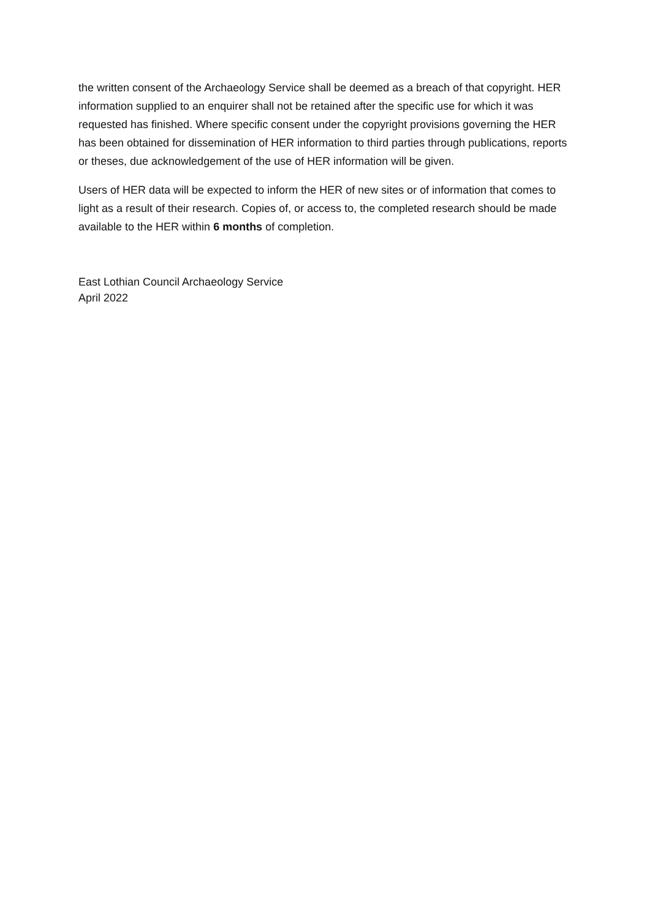the written consent of the Archaeology Service shall be deemed as a breach of that copyright. HER information supplied to an enquirer shall not be retained after the specific use for which it was requested has finished. Where specific consent under the copyright provisions governing the HER has been obtained for dissemination of HER information to third parties through publications, reports or theses, due acknowledgement of the use of HER information will be given.
Users of HER data will be expected to inform the HER of new sites or of information that comes to light as a result of their research. Copies of, or access to, the completed research should be made available to the HER within 6 months of completion.
East Lothian Council Archaeology Service
April 2022